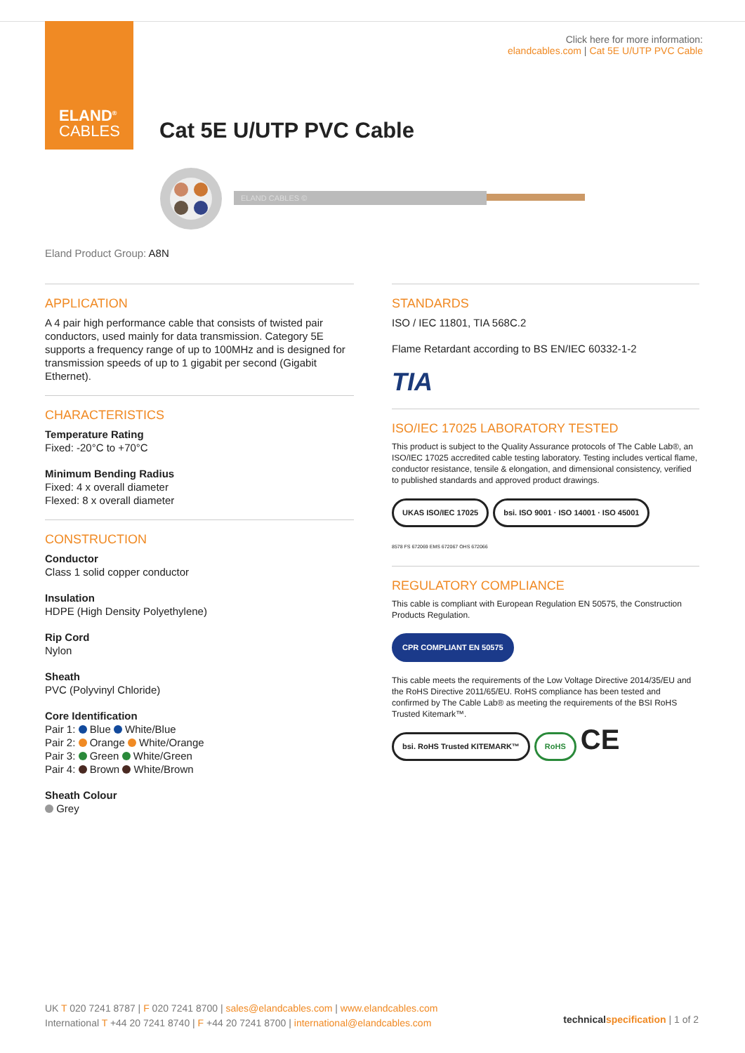ELAND<sup>®</sup>
CABLES
Click here for more information:
elandcables.com | Cat 5E U/UTP PVC Cable
Cat 5E U/UTP PVC Cable
ELAND CABLES ©
Eland Product Group: A8N
APPLICATION
A 4 pair high performance cable that consists of twisted pair conductors, used mainly for data transmission. Category 5E supports a frequency range of up to 100MHz and is designed for transmission speeds of up to 1 gigabit per second (Gigabit Ethernet).
CHARACTERISTICS
Temperature Rating
Fixed: -20°C to +70°C
Minimum Bending Radius
Fixed: 4 x overall diameter
Flexed: 8 x overall diameter
CONSTRUCTION
Conductor
Class 1 solid copper conductor
Insulation
HDPE (High Density Polyethylene)
Rip Cord
Nylon
Sheath
PVC (Polyvinyl Chloride)
Core Identification
Pair 1: Blue White/Blue
Pair 2: Orange White/Orange
Pair 3: Green White/Green
Pair 4: Brown White/Brown
Sheath Colour
Grey
STANDARDS
ISO / IEC 11801, TIA 568C.2
Flame Retardant according to BS EN/IEC 60332-1-2
TIA
ISO/IEC 17025 LABORATORY TESTED
This product is subject to the Quality Assurance protocols of The Cable Lab®, an ISO/IEC 17025 accredited cable testing laboratory. Testing includes vertical flame, conductor resistance, tensile & elongation, and dimensional consistency, verified to published standards and approved product drawings.
UKAS ISO/IEC 17025 bsi. ISO 9001 · ISO 14001 · ISO 45001
8578 FS 672069 EMS 672067 OHS 672066
REGULATORY COMPLIANCE
This cable is compliant with European Regulation EN 50575, the Construction Products Regulation.
CPR COMPLIANT EN 50575
This cable meets the requirements of the Low Voltage Directive 2014/35/EU and the RoHS Directive 2011/65/EU. RoHS compliance has been tested and confirmed by The Cable Lab® as meeting the requirements of the BSI RoHS Trusted Kitemark™.
bsi. RoHS Trusted KITEMARK™ RoHS CE
UK T 020 7241 8787 | F 020 7241 8700 | sales@elandcables.com | www.elandcables.com
International T +44 20 7241 8740 | F +44 20 7241 8700 | international@elandcables.com
technical specification | 1 of 2